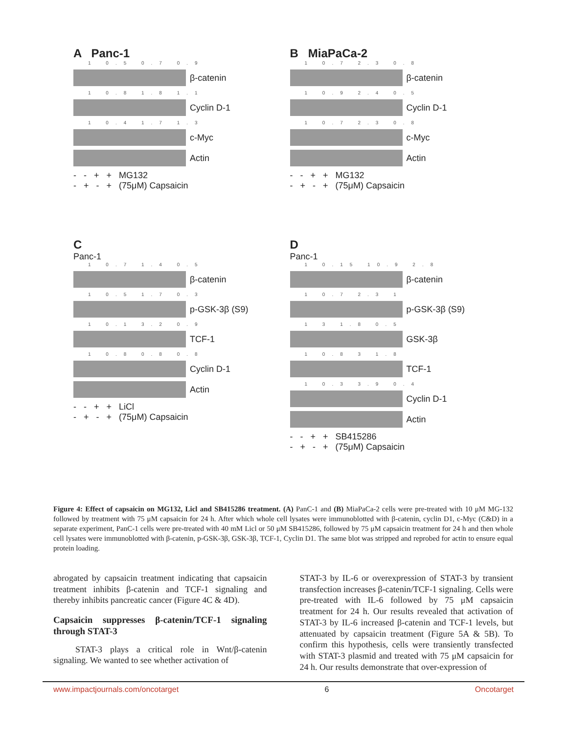A Panc-1
1 0.5 0.7 0.9
β-catenin
1 0.8 1.8 1.1
Cyclin D-1
1 0.4 1.7 1.3
c-Myc
Actin
- - + + MG132
- + - + (75μM) Capsaicin
B MiaPaCa-2
1 0.7 2.3 0.8
β-catenin
1 0.9 2.4 0.5
Cyclin D-1
1 0.7 2.3 0.8
c-Myc
Actin
- - + + MG132
- + - + (75μM) Capsaicin
C
Panc-1
1 0.7 1.4 0.5
β-catenin
1 0.5 1.7 0.3
p-GSK-3β (S9)
1 0.1 3.2 0.9
TCF-1
1 0.8 0.8 0.8
Cyclin D-1
Actin
- - + + LiCl
- + - + (75μM) Capsaicin
D
Panc-1
1 0.15 10.9 2.8
β-catenin
1 0.7 2.3 1
p-GSK-3β (S9)
1 3 1.8 0.5
GSK-3β
1 0.8 3 1.8
TCF-1
1 0.3 3.9 0.4
Cyclin D-1
Actin
- - + + SB415286
- + - + (75μM) Capsaicin
Figure 4: Effect of capsaicin on MG132, Licl and SB415286 treatment. (A) PanC-1 and (B) MiaPaCa-2 cells were pre-treated with 10 μM MG-132 followed by treatment with 75 μM capsaicin for 24 h. After which whole cell lysates were immunoblotted with β-catenin, cyclin D1, c-Myc (C&D) in a separate experiment, PanC-1 cells were pre-treated with 40 mM Licl or 50 μM SB415286, followed by 75 μM capsaicin treatment for 24 h and then whole cell lysates were immunoblotted with β-catenin, p-GSK-3β, GSK-3β, TCF-1, Cyclin D1. The same blot was stripped and reprobed for actin to ensure equal protein loading.
abrogated by capsaicin treatment indicating that capsaicin treatment inhibits β-catenin and TCF-1 signaling and thereby inhibits pancreatic cancer (Figure 4C & 4D).
Capsaicin suppresses β-catenin/TCF-1 signaling through STAT-3
STAT-3 plays a critical role in Wnt/β-catenin signaling. We wanted to see whether activation of
STAT-3 by IL-6 or overexpression of STAT-3 by transient transfection increases β-catenin/TCF-1 signaling. Cells were pre-treated with IL-6 followed by 75 μM capsaicin treatment for 24 h. Our results revealed that activation of STAT-3 by IL-6 increased β-catenin and TCF-1 levels, but attenuated by capsaicin treatment (Figure 5A & 5B). To confirm this hypothesis, cells were transiently transfected with STAT-3 plasmid and treated with 75 μM capsaicin for 24 h. Our results demonstrate that over-expression of
www.impactjournals.com/oncotarget 6 Oncotarget